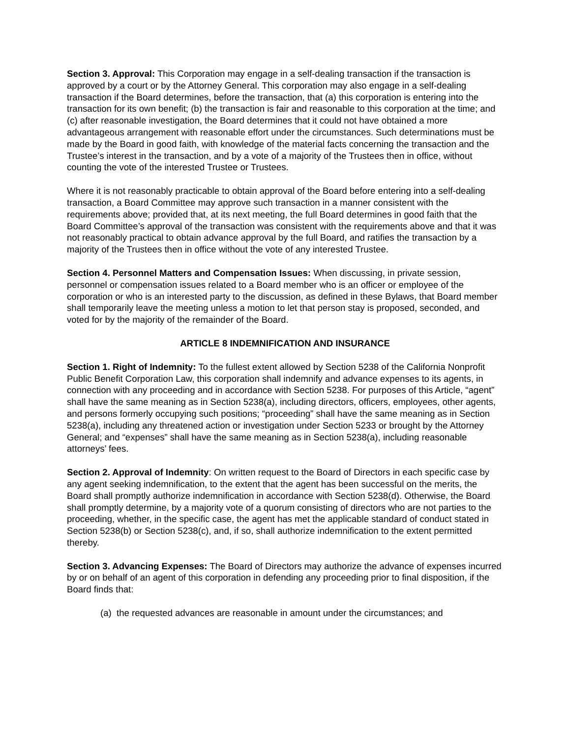Section 3. Approval: This Corporation may engage in a self-dealing transaction if the transaction is approved by a court or by the Attorney General. This corporation may also engage in a self-dealing transaction if the Board determines, before the transaction, that (a) this corporation is entering into the transaction for its own benefit; (b) the transaction is fair and reasonable to this corporation at the time; and (c) after reasonable investigation, the Board determines that it could not have obtained a more advantageous arrangement with reasonable effort under the circumstances. Such determinations must be made by the Board in good faith, with knowledge of the material facts concerning the transaction and the Trustee’s interest in the transaction, and by a vote of a majority of the Trustees then in office, without counting the vote of the interested Trustee or Trustees.
Where it is not reasonably practicable to obtain approval of the Board before entering into a self-dealing transaction, a Board Committee may approve such transaction in a manner consistent with the requirements above; provided that, at its next meeting, the full Board determines in good faith that the Board Committee’s approval of the transaction was consistent with the requirements above and that it was not reasonably practical to obtain advance approval by the full Board, and ratifies the transaction by a majority of the Trustees then in office without the vote of any interested Trustee.
Section 4. Personnel Matters and Compensation Issues: When discussing, in private session, personnel or compensation issues related to a Board member who is an officer or employee of the corporation or who is an interested party to the discussion, as defined in these Bylaws, that Board member shall temporarily leave the meeting unless a motion to let that person stay is proposed, seconded, and voted for by the majority of the remainder of the Board.
ARTICLE 8 INDEMNIFICATION AND INSURANCE
Section 1. Right of Indemnity: To the fullest extent allowed by Section 5238 of the California Nonprofit Public Benefit Corporation Law, this corporation shall indemnify and advance expenses to its agents, in connection with any proceeding and in accordance with Section 5238. For purposes of this Article, “agent” shall have the same meaning as in Section 5238(a), including directors, officers, employees, other agents, and persons formerly occupying such positions; “proceeding” shall have the same meaning as in Section 5238(a), including any threatened action or investigation under Section 5233 or brought by the Attorney General; and “expenses” shall have the same meaning as in Section 5238(a), including reasonable attorneys’ fees.
Section 2. Approval of Indemnity: On written request to the Board of Directors in each specific case by any agent seeking indemnification, to the extent that the agent has been successful on the merits, the Board shall promptly authorize indemnification in accordance with Section 5238(d). Otherwise, the Board shall promptly determine, by a majority vote of a quorum consisting of directors who are not parties to the proceeding, whether, in the specific case, the agent has met the applicable standard of conduct stated in Section 5238(b) or Section 5238(c), and, if so, shall authorize indemnification to the extent permitted thereby.
Section 3. Advancing Expenses: The Board of Directors may authorize the advance of expenses incurred by or on behalf of an agent of this corporation in defending any proceeding prior to final disposition, if the Board finds that:
(a) the requested advances are reasonable in amount under the circumstances; and